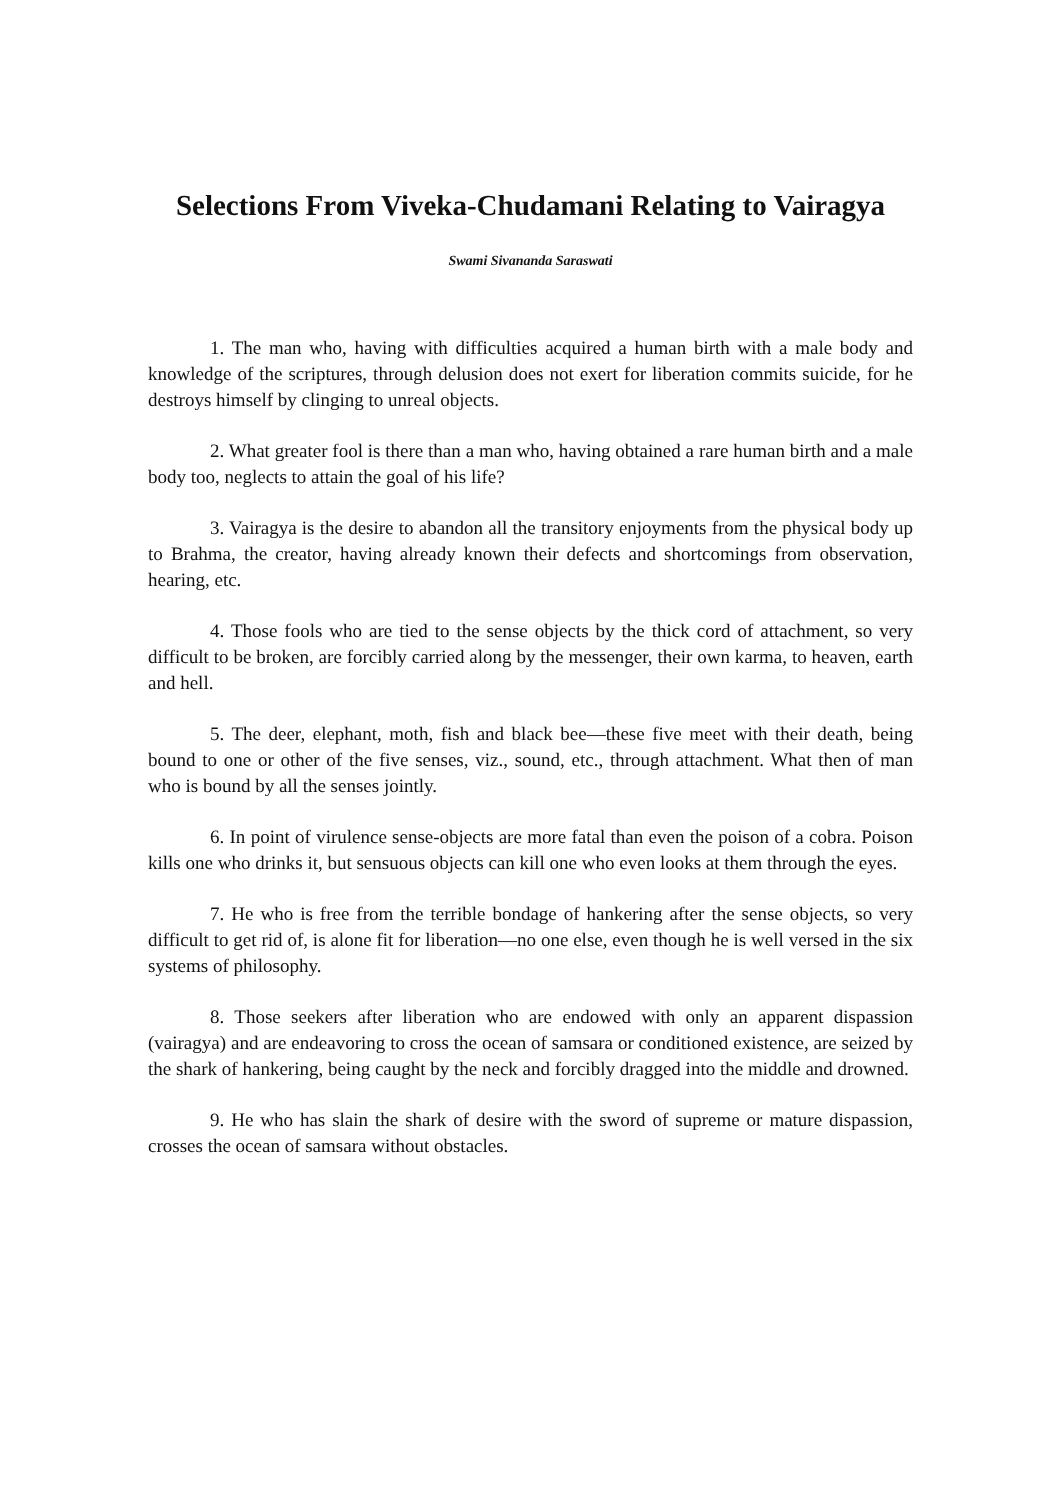Selections From Viveka-Chudamani Relating to Vairagya
Swami Sivananda Saraswati
1. The man who, having with difficulties acquired a human birth with a male body and knowledge of the scriptures, through delusion does not exert for liberation commits suicide, for he destroys himself by clinging to unreal objects.
2. What greater fool is there than a man who, having obtained a rare human birth and a male body too, neglects to attain the goal of his life?
3. Vairagya is the desire to abandon all the transitory enjoyments from the physical body up to Brahma, the creator, having already known their defects and shortcomings from observation, hearing, etc.
4. Those fools who are tied to the sense objects by the thick cord of attachment, so very difficult to be broken, are forcibly carried along by the messenger, their own karma, to heaven, earth and hell.
5. The deer, elephant, moth, fish and black bee—these five meet with their death, being bound to one or other of the five senses, viz., sound, etc., through attachment. What then of man who is bound by all the senses jointly.
6. In point of virulence sense-objects are more fatal than even the poison of a cobra. Poison kills one who drinks it, but sensuous objects can kill one who even looks at them through the eyes.
7. He who is free from the terrible bondage of hankering after the sense objects, so very difficult to get rid of, is alone fit for liberation—no one else, even though he is well versed in the six systems of philosophy.
8. Those seekers after liberation who are endowed with only an apparent dispassion (vairagya) and are endeavoring to cross the ocean of samsara or conditioned existence, are seized by the shark of hankering, being caught by the neck and forcibly dragged into the middle and drowned.
9. He who has slain the shark of desire with the sword of supreme or mature dispassion, crosses the ocean of samsara without obstacles.